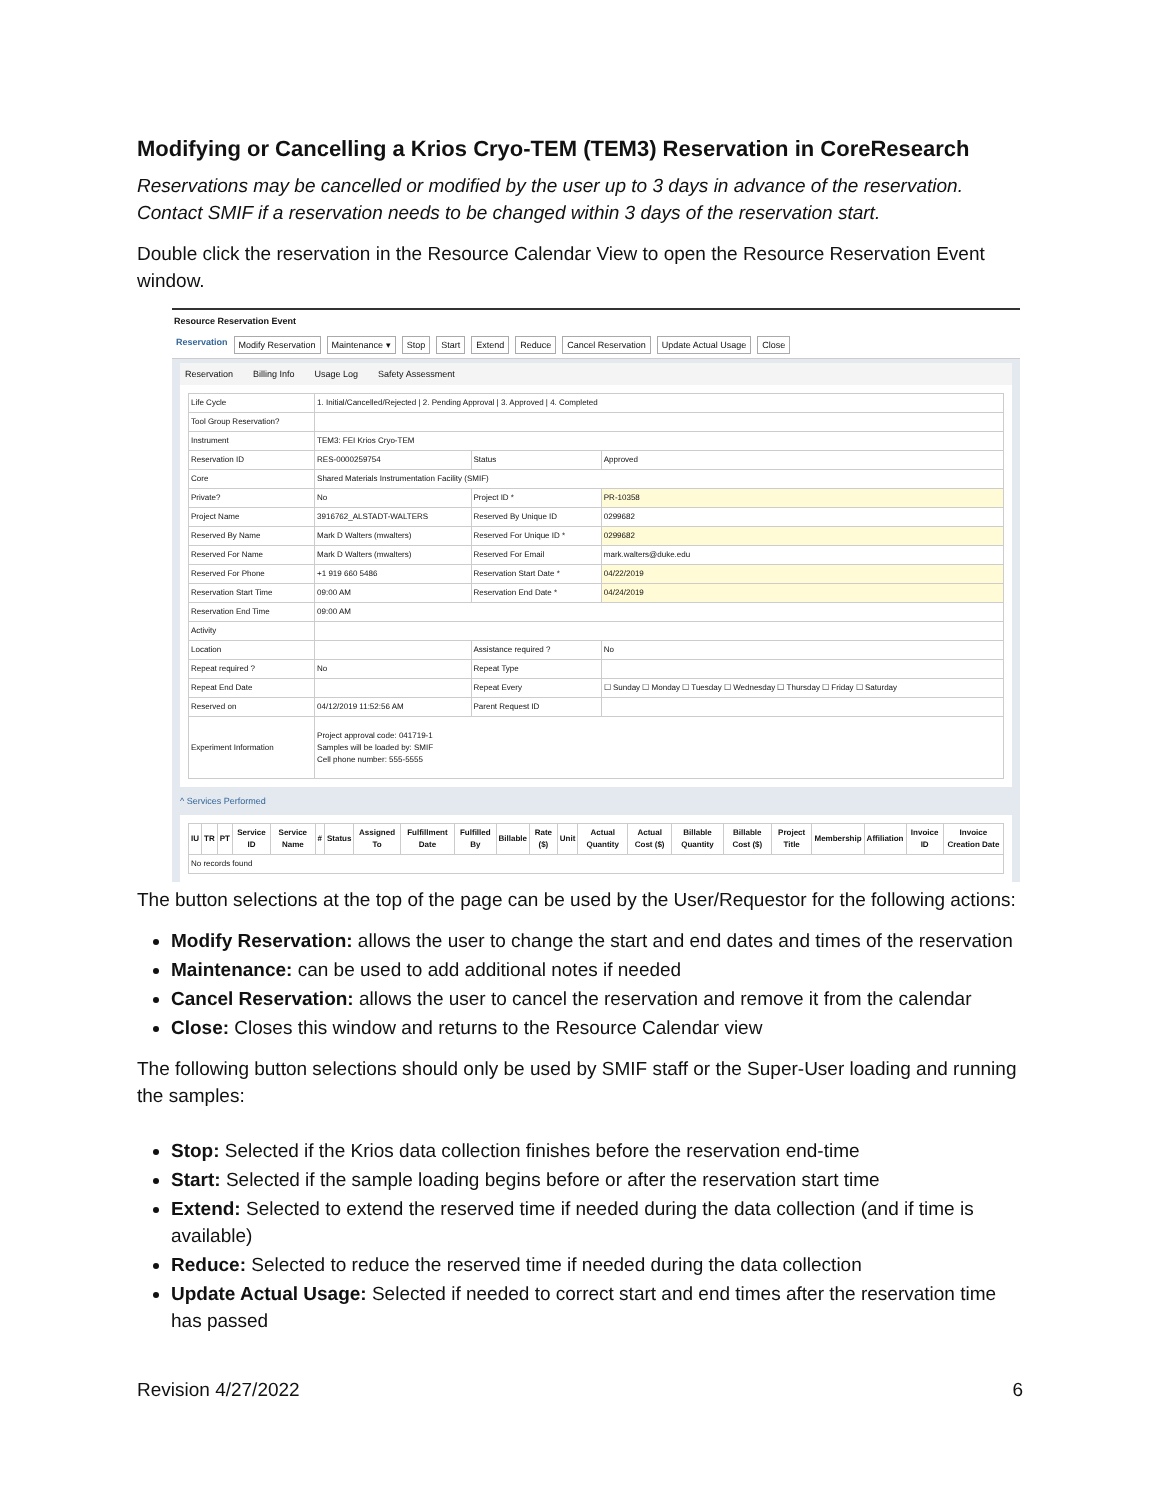Modifying or Cancelling a Krios Cryo-TEM (TEM3) Reservation in CoreResearch
Reservations may be cancelled or modified by the user up to 3 days in advance of the reservation. Contact SMIF if a reservation needs to be changed within 3 days of the reservation start.
Double click the reservation in the Resource Calendar View to open the Resource Reservation Event window.
Resource Reservation Event
Reservation Modify Reservation Maintenance ▾ Stop Start Extend Reduce Cancel Reservation Update Actual Usage Close
Reservation Billing Info Usage Log Safety Assessment
| Life Cycle | 1. Initial/Cancelled/Rejected / 2. Pending Approval / 3. Approved / 4. Completed | | |
| Tool Group Reservation? | | | |
| Instrument | TEM3: FEI Krios Cryo-TEM | | |
| Reservation ID | RES-0000259754 | Status | Approved |
| Core | Shared Materials Instrumentation Facility (SMIF) | | |
| Private? | No | Project ID * | PR-10358 |
| Project Name | 3916762_ALSTADT-WALTERS | Reserved By Unique ID | 0299682 |
| Reserved By Name | Mark D Walters (mwalters) | Reserved For Unique ID * | 0299682 |
| Reserved For Name | Mark D Walters (mwalters) | Reserved For Email | mark.walters@duke.edu |
| Reserved For Phone | +1 919 660 5486 | Reservation Start Date * | 04/22/2019 |
| Reservation Start Time | 09:00 AM | Reservation End Date * | 04/24/2019 |
| Reservation End Time | 09:00 AM | | |
| Activity | | | |
| Location | | Assistance required ? | No |
| Repeat required ? | No | Repeat Type | |
| Repeat End Date | | Repeat Every | ☐ Sunday ☐ Monday ☐ Tuesday ☐ Wednesday ☐ Thursday ☐ Friday ☐ Saturday |
| Reserved on | 04/12/2019 11:52:56 AM | Parent Request ID | |
| Experiment Information | Project approval code: 041719-1 Samples will be loaded by: SMIF Cell phone number: 555-5555 | | |
^ Services Performed
| IU | TR | PT | Service ID | Service Name | # | Status | Assigned To | Fulfillment Date | Fulfilled By | Billable | Rate ($) | Unit | Actual Quantity | Actual Cost ($) | Billable Quantity | Billable Cost ($) | Project Title | Membership | Affiliation | Invoice ID | Invoice Creation Date |
| --- | --- | --- | --- | --- | --- | --- | --- | --- | --- | --- | --- | --- | --- | --- | --- | --- | --- | --- | --- | --- | --- |
| No records found | | | | | | | | | | | | | | | | | | | | | |
The button selections at the top of the page can be used by the User/Requestor for the following actions:
Modify Reservation: allows the user to change the start and end dates and times of the reservation
Maintenance: can be used to add additional notes if needed
Cancel Reservation: allows the user to cancel the reservation and remove it from the calendar
Close: Closes this window and returns to the Resource Calendar view
The following button selections should only be used by SMIF staff or the Super-User loading and running the samples:
Stop: Selected if the Krios data collection finishes before the reservation end-time
Start: Selected if the sample loading begins before or after the reservation start time
Extend: Selected to extend the reserved time if needed during the data collection (and if time is available)
Reduce: Selected to reduce the reserved time if needed during the data collection
Update Actual Usage: Selected if needed to correct start and end times after the reservation time has passed
Revision 4/27/2022 6